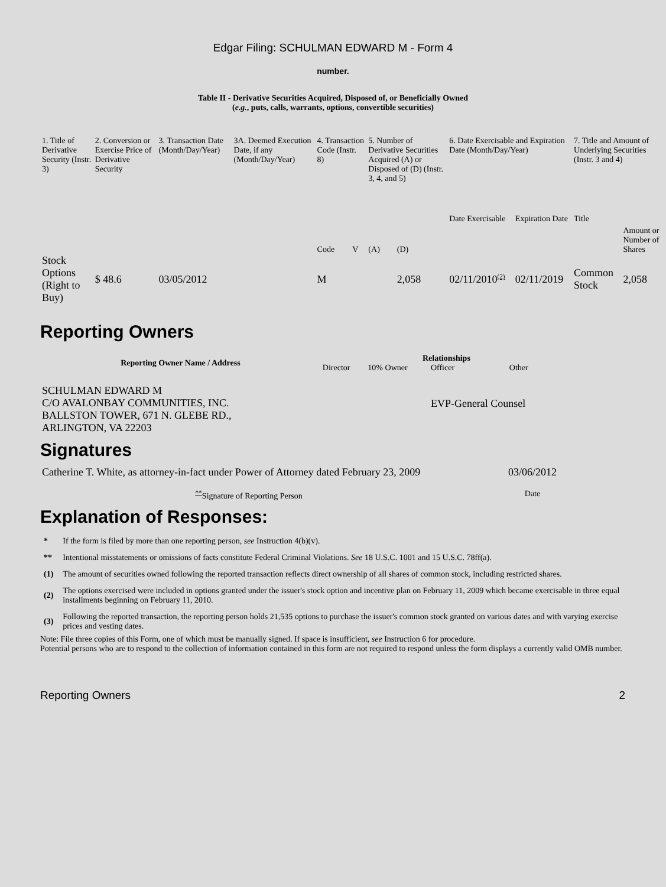Edgar Filing: SCHULMAN EDWARD M - Form 4
number.
Table II - Derivative Securities Acquired, Disposed of, or Beneficially Owned
(e.g., puts, calls, warrants, options, convertible securities)
| 1. Title of Derivative Security (Instr. 3) | 2. Conversion or Exercise Price of Derivative Security | 3. Transaction Date (Month/Day/Year) | 3A. Deemed Execution Date, if any (Month/Day/Year) | 4. Transaction Code (Instr. 8) | | 5. Number of Derivative Securities Acquired (A) or Disposed of (D) (Instr. 3, 4, and 5) | | 6. Date Exercisable and Expiration Date (Month/Day/Year) | | 7. Title and Amount of Underlying Securities (Instr. 3 and 4) | |
| --- | --- | --- | --- | --- | --- | --- | --- | --- | --- | --- | --- |
| | | | | Code | V | (A) | (D) | Date Exercisable | Expiration Date | Title | Amount or Number of Shares |
| Stock Options (Right to Buy) | $ 48.6 | 03/05/2012 | | M | | | 2,058 | 02/11/2010<sup>(2)</sup> | 02/11/2019 | Common Stock | 2,058 |
Reporting Owners
| Reporting Owner Name / Address | Relationships | | | |
| --- | --- | --- | --- | --- |
| | Director | 10% Owner | Officer | Other |
| SCHULMAN EDWARD M C/O AVALONBAY COMMUNITIES, INC. BALLSTON TOWER, 671 N. GLEBE RD., ARLINGTON, VA 22203 | | | EVP-General Counsel | |
Signatures
| Catherine T. White, as attorney-in-fact under Power of Attorney dated February 23, 2009 | 03/06/2012 |
| <sup>**</sup> Signature of Reporting Person | Date |
Explanation of Responses:
| * | If the form is filed by more than one reporting person, see Instruction 4(b)(v). |
| ** | Intentional misstatements or omissions of facts constitute Federal Criminal Violations. See 18 U.S.C. 1001 and 15 U.S.C. 78ff(a). |
| (1) | The amount of securities owned following the reported transaction reflects direct ownership of all shares of common stock, including restricted shares. |
| (2) | The options exercised were included in options granted under the issuer's stock option and incentive plan on February 11, 2009 which became exercisable in three equal installments beginning on February 11, 2010. |
| (3) | Following the reported transaction, the reporting person holds 21,535 options to purchase the issuer's common stock granted on various dates and with varying exercise prices and vesting dates. |
Note: File three copies of this Form, one of which must be manually signed. If space is insufficient, see Instruction 6 for procedure.
Potential persons who are to respond to the collection of information contained in this form are not required to respond unless the form displays a currently valid OMB number.
Reporting Owners 2